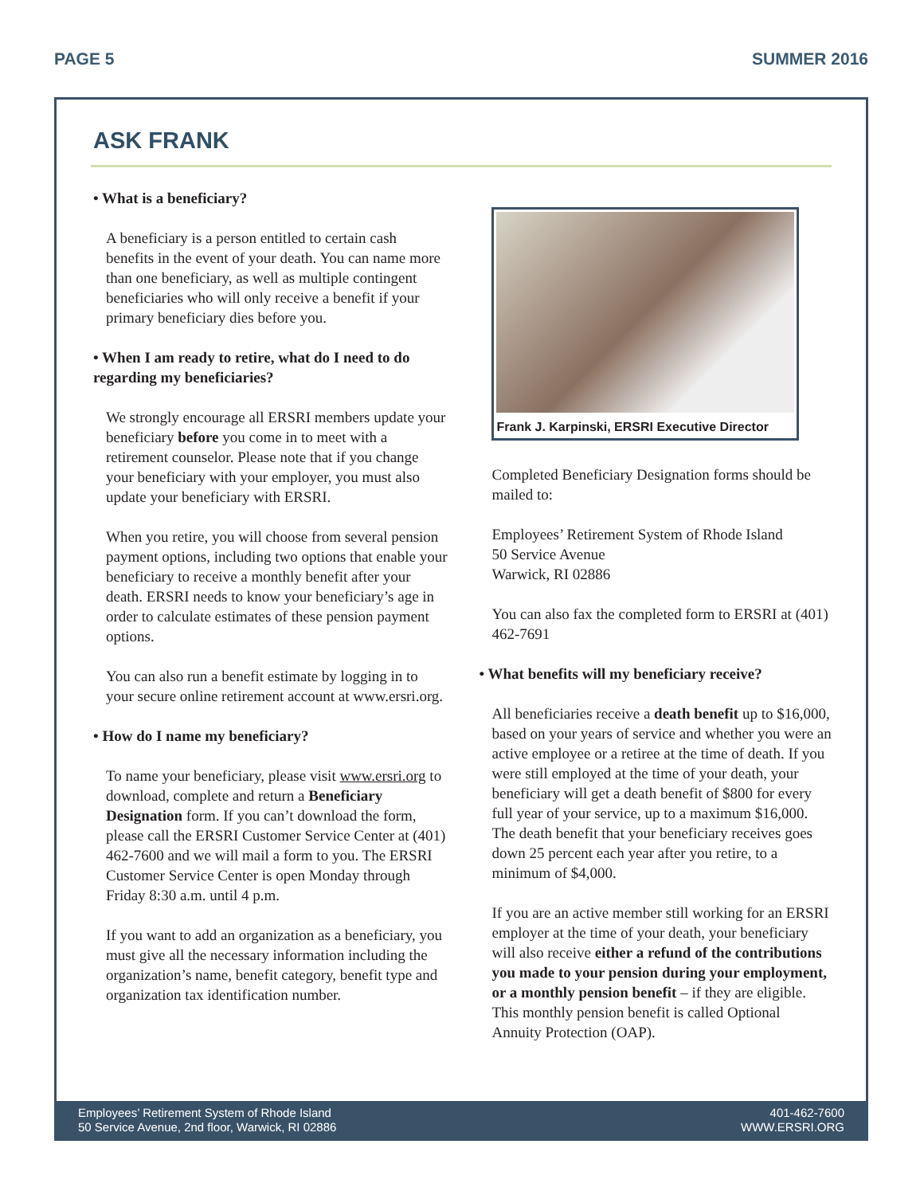PAGE 5 SUMMER 2016
ASK FRANK
• What is a beneficiary?
A beneficiary is a person entitled to certain cash benefits in the event of your death. You can name more than one beneficiary, as well as multiple contingent beneficiaries who will only receive a benefit if your primary beneficiary dies before you.
• When I am ready to retire, what do I need to do regarding my beneficiaries?
We strongly encourage all ERSRI members update your beneficiary before you come in to meet with a retirement counselor. Please note that if you change your beneficiary with your employer, you must also update your beneficiary with ERSRI.
When you retire, you will choose from several pension payment options, including two options that enable your beneficiary to receive a monthly benefit after your death. ERSRI needs to know your beneficiary’s age in order to calculate estimates of these pension payment options.
You can also run a benefit estimate by logging in to your secure online retirement account at www.ersri.org.
• How do I name my beneficiary?
To name your beneficiary, please visit www.ersri.org to download, complete and return a Beneficiary Designation form. If you can’t download the form, please call the ERSRI Customer Service Center at (401) 462-7600 and we will mail a form to you. The ERSRI Customer Service Center is open Monday through Friday 8:30 a.m. until 4 p.m.
If you want to add an organization as a beneficiary, you must give all the necessary information including the organization’s name, benefit category, benefit type and organization tax identification number.
Frank J. Karpinski, ERSRI Executive Director
Completed Beneficiary Designation forms should be mailed to:
Employees’ Retirement System of Rhode Island
50 Service Avenue
Warwick, RI 02886
You can also fax the completed form to ERSRI at (401) 462-7691
• What benefits will my beneficiary receive?
All beneficiaries receive a death benefit up to $16,000, based on your years of service and whether you were an active employee or a retiree at the time of death. If you were still employed at the time of your death, your beneficiary will get a death benefit of $800 for every full year of your service, up to a maximum $16,000.
The death benefit that your beneficiary receives goes down 25 percent each year after you retire, to a minimum of $4,000.
If you are an active member still working for an ERSRI employer at the time of your death, your beneficiary will also receive either a refund of the contributions you made to your pension during your employment, or a monthly pension benefit – if they are eligible. This monthly pension benefit is called Optional Annuity Protection (OAP).
Employees’ Retirement System of Rhode Island
50 Service Avenue, 2nd floor, Warwick, RI 02886
401-462-7600
WWW.ERSRI.ORG